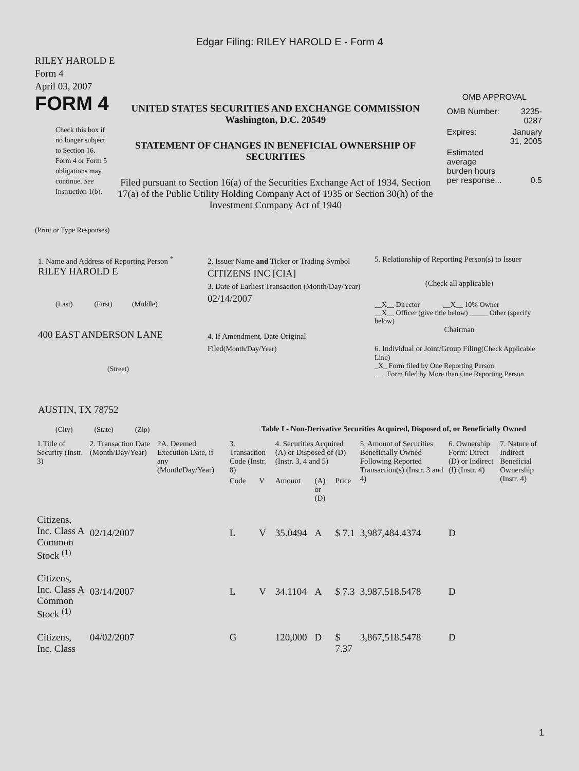Edgar Filing: RILEY HAROLD E - Form 4
RILEY HAROLD E
Form 4
April 03, 2007
FORM 4
Check this box if no longer subject to Section 16. Form 4 or Form 5 obligations may continue. See Instruction 1(b).
UNITED STATES SECURITIES AND EXCHANGE COMMISSION
Washington, D.C. 20549
STATEMENT OF CHANGES IN BENEFICIAL OWNERSHIP OF SECURITIES
Filed pursuant to Section 16(a) of the Securities Exchange Act of 1934, Section 17(a) of the Public Utility Holding Company Act of 1935 or Section 30(h) of the Investment Company Act of 1940
OMB APPROVAL
| OMB Number: | 3235-0287 |
| Expires: | January 31, 2005 |
| Estimated average burden hours per response... | 0.5 |
(Print or Type Responses)
1. Name and Address of Reporting Person <sup>*</sup>
RILEY HAROLD E
(Last) (First) (Middle)
400 EAST ANDERSON LANE
(Street)
AUSTIN, TX 78752
(City) (State) (Zip)
2. Issuer Name and Ticker or Trading Symbol
CITIZENS INC [CIA]
3. Date of Earliest Transaction (Month/Day/Year)
02/14/2007
4. If Amendment, Date Original Filed(Month/Day/Year)
5. Relationship of Reporting Person(s) to Issuer
(Check all applicable)
__X__ Director __X__ 10% Owner
__X__ Officer (give title below) _____ Other (specify below)
Chairman
6. Individual or Joint/Group Filing(Check Applicable Line)
_X_ Form filed by One Reporting Person
___ Form filed by More than One Reporting Person
Table I - Non-Derivative Securities Acquired, Disposed of, or Beneficially Owned
| 1.Title of Security (Instr. 3) | 2. Transaction Date (Month/Day/Year) | 2A. Deemed Execution Date, if any (Month/Day/Year) | 3. Transaction Code (Instr. 8) | | 4. Securities Acquired (A) or Disposed of (D) (Instr. 3, 4 and 5) | | | 5. Amount of Securities Beneficially Owned Following Reported Transaction(s) (Instr. 3 and 4) | 6. Ownership Form: Direct (D) or Indirect (I) (Instr. 4) | 7. Nature of Indirect Beneficial Ownership (Instr. 4) |
| --- | --- | --- | --- | --- | --- | --- | --- | --- | --- | --- |
| | | | Code | V | Amount | (A) or (D) | Price | | | |
| Citizens, Inc. Class A Common Stock <sup>(1)</sup> | 02/14/2007 | | L | V | 35.0494 | A | $ 7.1 | 3,987,484.4374 | D | |
| Citizens, Inc. Class A Common Stock <sup>(1)</sup> | 03/14/2007 | | L | V | 34.1104 | A | $ 7.3 | 3,987,518.5478 | D | |
| Citizens, Inc. Class | 04/02/2007 | | G | | 120,000 | D | $ 7.37 | 3,867,518.5478 | D | |
1